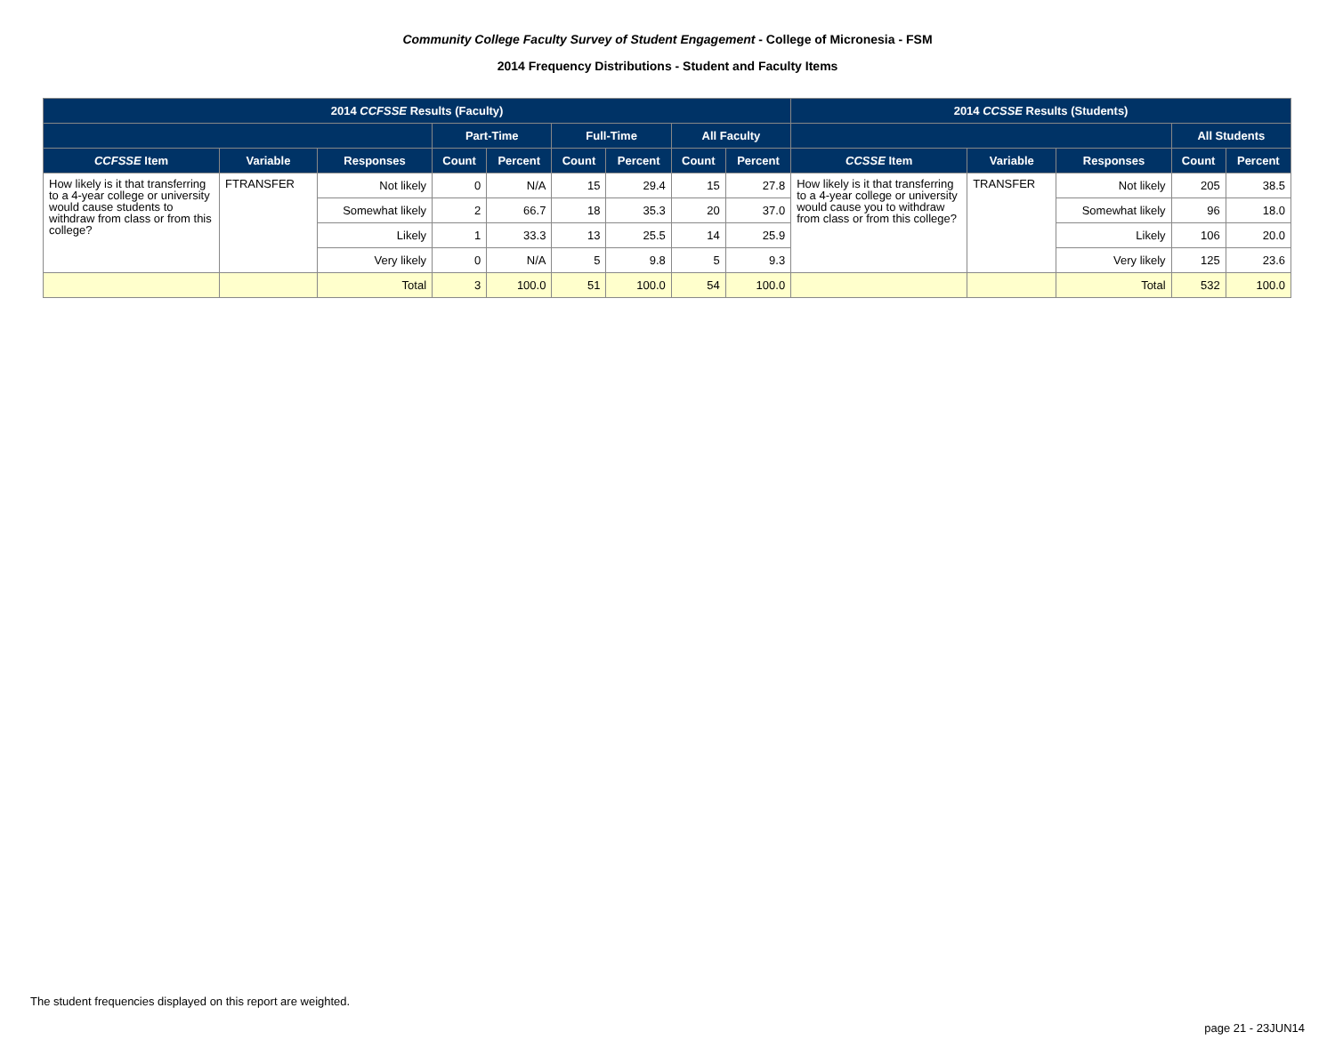Community College Faculty Survey of Student Engagement - College of Micronesia - FSM
2014 Frequency Distributions - Student and Faculty Items
| 2014 CCFSSE Results (Faculty) | | | | | | | | | 2014 CCSSE Results (Students) | | | | |
| --- | --- | --- | --- | --- | --- | --- | --- | --- | --- | --- | --- | --- | --- |
| | | | Part-Time | | Full-Time | | All Faculty | | | | | All Students | |
| CCFSSE Item | Variable | Responses | Count | Percent | Count | Percent | Count | Percent | CCSSE Item | Variable | Responses | Count | Percent |
| How likely is it that transferring to a 4-year college or university would cause students to withdraw from class or from this college? | FTRANSFER | Not likely | 0 | N/A | 15 | 29.4 | 15 | 27.8 | How likely is it that transferring to a 4-year college or university would cause you to withdraw from class or from this college? | TRANSFER | Not likely | 205 | 38.5 |
| | | Somewhat likely | 2 | 66.7 | 18 | 35.3 | 20 | 37.0 | | | Somewhat likely | 96 | 18.0 |
| | | Likely | 1 | 33.3 | 13 | 25.5 | 14 | 25.9 | | | Likely | 106 | 20.0 |
| | | Very likely | 0 | N/A | 5 | 9.8 | 5 | 9.3 | | | Very likely | 125 | 23.6 |
| | | Total | 3 | 100.0 | 51 | 100.0 | 54 | 100.0 | | | Total | 532 | 100.0 |
The student frequencies displayed on this report are weighted.
page 21 - 23JUN14